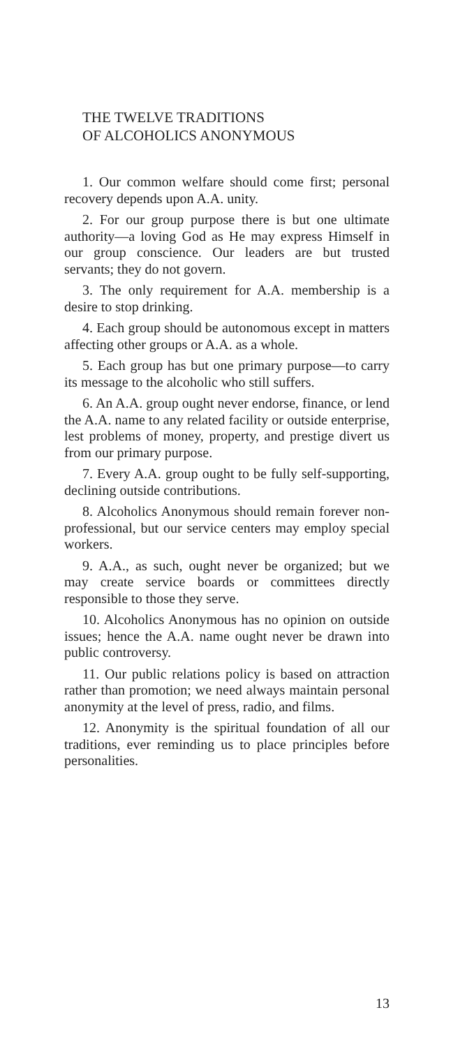THE TWELVE TRADITIONS
OF ALCOHOLICS ANONYMOUS
1. Our common welfare should come first; personal recovery depends upon A.A. unity.
2. For our group purpose there is but one ultimate authority—a loving God as He may express Himself in our group conscience. Our leaders are but trusted servants; they do not govern.
3. The only requirement for A.A. membership is a desire to stop drinking.
4. Each group should be autonomous except in matters affecting other groups or A.A. as a whole.
5. Each group has but one primary purpose—to carry its message to the alcoholic who still suffers.
6. An A.A. group ought never endorse, finance, or lend the A.A. name to any related facility or outside enterprise, lest problems of money, property, and prestige divert us from our primary purpose.
7. Every A.A. group ought to be fully self-supporting, declining outside contributions.
8. Alcoholics Anonymous should remain forever non-professional, but our service centers may employ special workers.
9. A.A., as such, ought never be organized; but we may create service boards or committees directly responsible to those they serve.
10. Alcoholics Anonymous has no opinion on outside issues; hence the A.A. name ought never be drawn into public controversy.
11. Our public relations policy is based on attraction rather than promotion; we need always maintain personal anonymity at the level of press, radio, and films.
12. Anonymity is the spiritual foundation of all our traditions, ever reminding us to place principles before personalities.
13